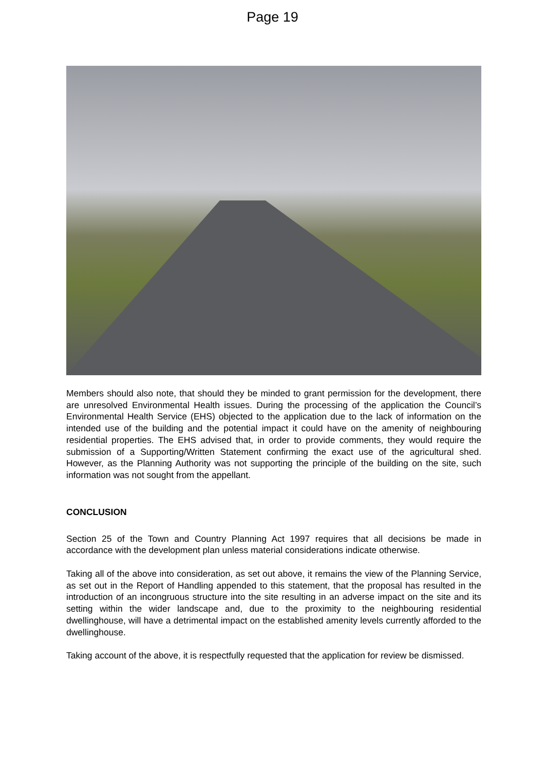Page 19
Members should also note, that should they be minded to grant permission for the development, there are unresolved Environmental Health issues. During the processing of the application the Council’s Environmental Health Service (EHS) objected to the application due to the lack of information on the intended use of the building and the potential impact it could have on the amenity of neighbouring residential properties. The EHS advised that, in order to provide comments, they would require the submission of a Supporting/Written Statement confirming the exact use of the agricultural shed. However, as the Planning Authority was not supporting the principle of the building on the site, such information was not sought from the appellant.
CONCLUSION
Section 25 of the Town and Country Planning Act 1997 requires that all decisions be made in accordance with the development plan unless material considerations indicate otherwise.
Taking all of the above into consideration, as set out above, it remains the view of the Planning Service, as set out in the Report of Handling appended to this statement, that the proposal has resulted in the introduction of an incongruous structure into the site resulting in an adverse impact on the site and its setting within the wider landscape and, due to the proximity to the neighbouring residential dwellinghouse, will have a detrimental impact on the established amenity levels currently afforded to the dwellinghouse.
Taking account of the above, it is respectfully requested that the application for review be dismissed.